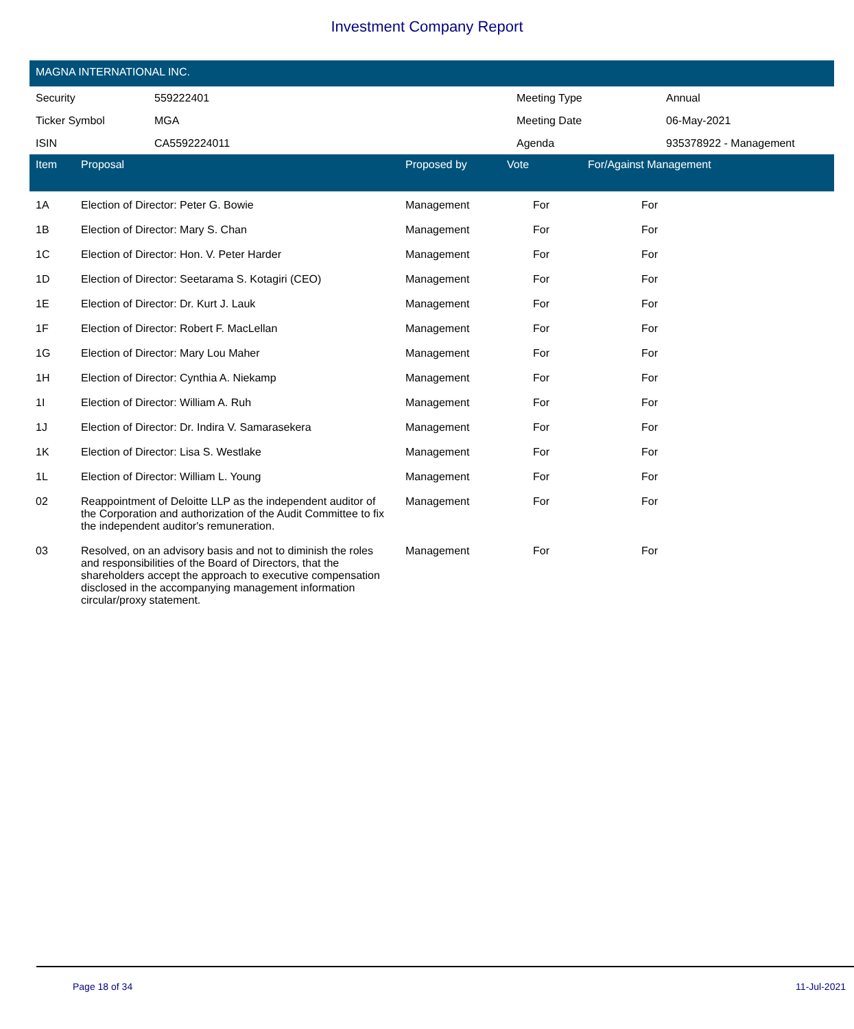Investment Company Report
MAGNA INTERNATIONAL INC.
| Security | 559222401 | Meeting Type | Annual |
| Ticker Symbol | MGA | Meeting Date | 06-May-2021 |
| ISIN | CA5592224011 | Agenda | 935378922 - Management |
| Item | Proposal | Proposed by | Vote | For/Against Management | |
| --- | --- | --- | --- | --- | --- |
| 1A | Election of Director: Peter G. Bowie | Management | For | For | |
| 1B | Election of Director: Mary S. Chan | Management | For | For | |
| 1C | Election of Director: Hon. V. Peter Harder | Management | For | For | |
| 1D | Election of Director: Seetarama S. Kotagiri (CEO) | Management | For | For | |
| 1E | Election of Director: Dr. Kurt J. Lauk | Management | For | For | |
| 1F | Election of Director: Robert F. MacLellan | Management | For | For | |
| 1G | Election of Director: Mary Lou Maher | Management | For | For | |
| 1H | Election of Director: Cynthia A. Niekamp | Management | For | For | |
| 1I | Election of Director: William A. Ruh | Management | For | For | |
| 1J | Election of Director: Dr. Indira V. Samarasekera | Management | For | For | |
| 1K | Election of Director: Lisa S. Westlake | Management | For | For | |
| 1L | Election of Director: William L. Young | Management | For | For | |
| 02 | Reappointment of Deloitte LLP as the independent auditor of the Corporation and authorization of the Audit Committee to fix the independent auditor's remuneration. | Management | For | For | |
| 03 | Resolved, on an advisory basis and not to diminish the roles and responsibilities of the Board of Directors, that the shareholders accept the approach to executive compensation disclosed in the accompanying management information circular/proxy statement. | Management | For | For | |
Page 18 of 34 11-Jul-2021